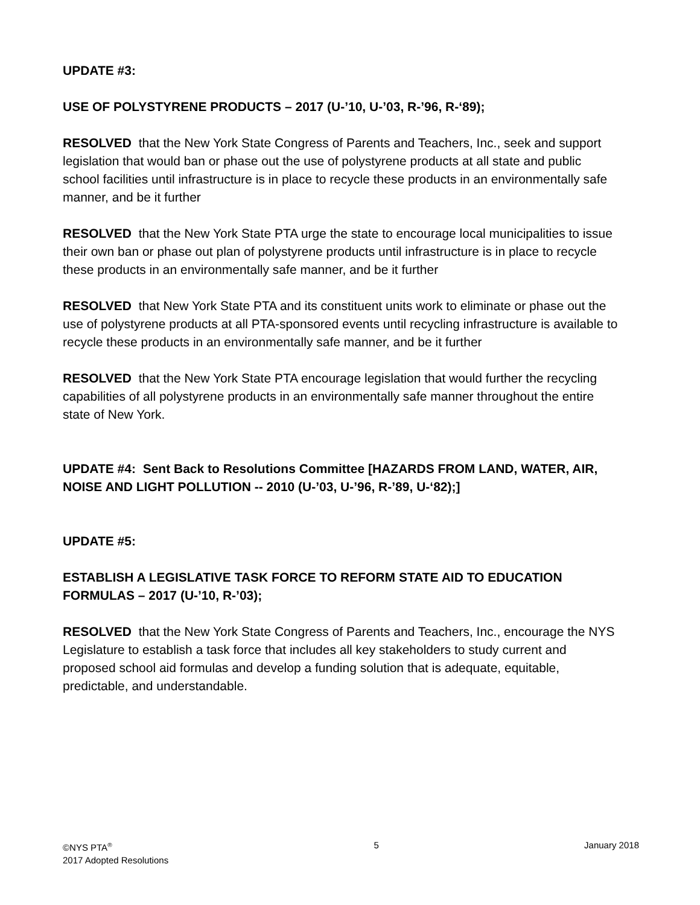UPDATE #3:
USE OF POLYSTYRENE PRODUCTS – 2017 (U-’10, U-’03, R-’96, R-‘89);
RESOLVED that the New York State Congress of Parents and Teachers, Inc., seek and support legislation that would ban or phase out the use of polystyrene products at all state and public school facilities until infrastructure is in place to recycle these products in an environmentally safe manner, and be it further
RESOLVED that the New York State PTA urge the state to encourage local municipalities to issue their own ban or phase out plan of polystyrene products until infrastructure is in place to recycle these products in an environmentally safe manner, and be it further
RESOLVED that New York State PTA and its constituent units work to eliminate or phase out the use of polystyrene products at all PTA-sponsored events until recycling infrastructure is available to recycle these products in an environmentally safe manner, and be it further
RESOLVED that the New York State PTA encourage legislation that would further the recycling capabilities of all polystyrene products in an environmentally safe manner throughout the entire state of New York.
UPDATE #4: Sent Back to Resolutions Committee [HAZARDS FROM LAND, WATER, AIR, NOISE AND LIGHT POLLUTION -- 2010 (U-’03, U-’96, R-’89, U-‘82);]
UPDATE #5:
ESTABLISH A LEGISLATIVE TASK FORCE TO REFORM STATE AID TO EDUCATION FORMULAS – 2017 (U-’10, R-’03);
RESOLVED that the New York State Congress of Parents and Teachers, Inc., encourage the NYS Legislature to establish a task force that includes all key stakeholders to study current and proposed school aid formulas and develop a funding solution that is adequate, equitable, predictable, and understandable.
©NYS PTA<sup>®</sup>
2017 Adopted Resolutions
5 January 2018